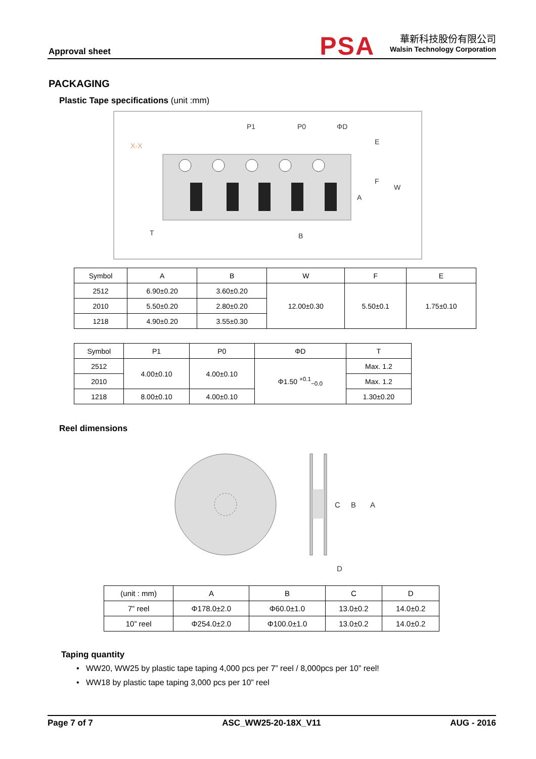Approval sheet PSA
華新科技股份有限公司
Walsin Technology Corporation
PACKAGING
Plastic Tape specifications (unit :mm)
P1
P0
ΦD
E
F
W
A
B
T
X-X
| Symbol | A | B | W | F | E |
| --- | --- | --- | --- | --- | --- |
| 2512 | 6.90±0.20 | 3.60±0.20 | 12.00±0.30 | 5.50±0.1 | 1.75±0.10 |
| 2010 | 5.50±0.20 | 2.80±0.20 | | | |
| 1218 | 4.90±0.20 | 3.55±0.30 | | | |
| Symbol | P1 | P0 | ΦD | T |
| --- | --- | --- | --- | --- |
| 2512 | 4.00±0.10 | 4.00±0.10 | Φ1.50 <sup>+0.1</sup><sub>−0.0</sub> | Max. 1.2 |
| 2010 | | | | Max. 1.2 |
| 1218 | 8.00±0.10 | 4.00±0.10 | | 1.30±0.20 |
Reel dimensions
C
B
A
D
| (unit : mm) | A | B | C | D |
| --- | --- | --- | --- | --- |
| 7” reel | Φ178.0±2.0 | Φ60.0±1.0 | 13.0±0.2 | 14.0±0.2 |
| 10” reel | Φ254.0±2.0 | Φ100.0±1.0 | 13.0±0.2 | 14.0±0.2 |
Taping quantity
• WW20, WW25 by plastic tape taping 4,000 pcs per 7” reel / 8,000pcs per 10” reel!
• WW18 by plastic tape taping 3,000 pcs per 10” reel
Page 7 of 7 ASC_WW25-20-18X_V11 AUG - 2016